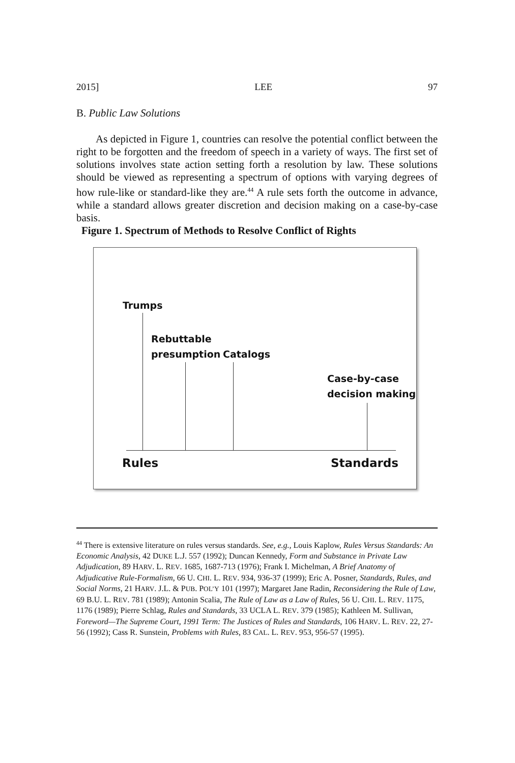2015] LEE 97
B. Public Law Solutions
As depicted in Figure 1, countries can resolve the potential conflict between the right to be forgotten and the freedom of speech in a variety of ways. The first set of solutions involves state action setting forth a resolution by law. These solutions should be viewed as representing a spectrum of options with varying degrees of how rule-like or standard-like they are.<sup>44</sup> A rule sets forth the outcome in advance, while a standard allows greater discretion and decision making on a case-by-case basis.
Figure 1. Spectrum of Methods to Resolve Conflict of Rights
Trumps
Rebuttable
presumption
Catalogs
Case-by-case
decision making
Rules Standards
<sup>44</sup> There is extensive literature on rules versus standards. See, e.g., Louis Kaplow, Rules Versus Standards: An Economic Analysis, 42 DUKE L.J. 557 (1992); Duncan Kennedy, Form and Substance in Private Law Adjudication, 89 HARV. L. REV. 1685, 1687-713 (1976); Frank I. Michelman, A Brief Anatomy of Adjudicative Rule-Formalism, 66 U. CHI. L. REV. 934, 936-37 (1999); Eric A. Posner, Standards, Rules, and Social Norms, 21 HARV. J.L. & PUB. POL’Y 101 (1997); Margaret Jane Radin, Reconsidering the Rule of Law, 69 B.U. L. REV. 781 (1989); Antonin Scalia, The Rule of Law as a Law of Rules, 56 U. CHI. L. REV. 1175, 1176 (1989); Pierre Schlag, Rules and Standards, 33 UCLA L. REV. 379 (1985); Kathleen M. Sullivan, Foreword—The Supreme Court, 1991 Term: The Justices of Rules and Standards, 106 HARV. L. REV. 22, 27-56 (1992); Cass R. Sunstein, Problems with Rules, 83 CAL. L. REV. 953, 956-57 (1995).